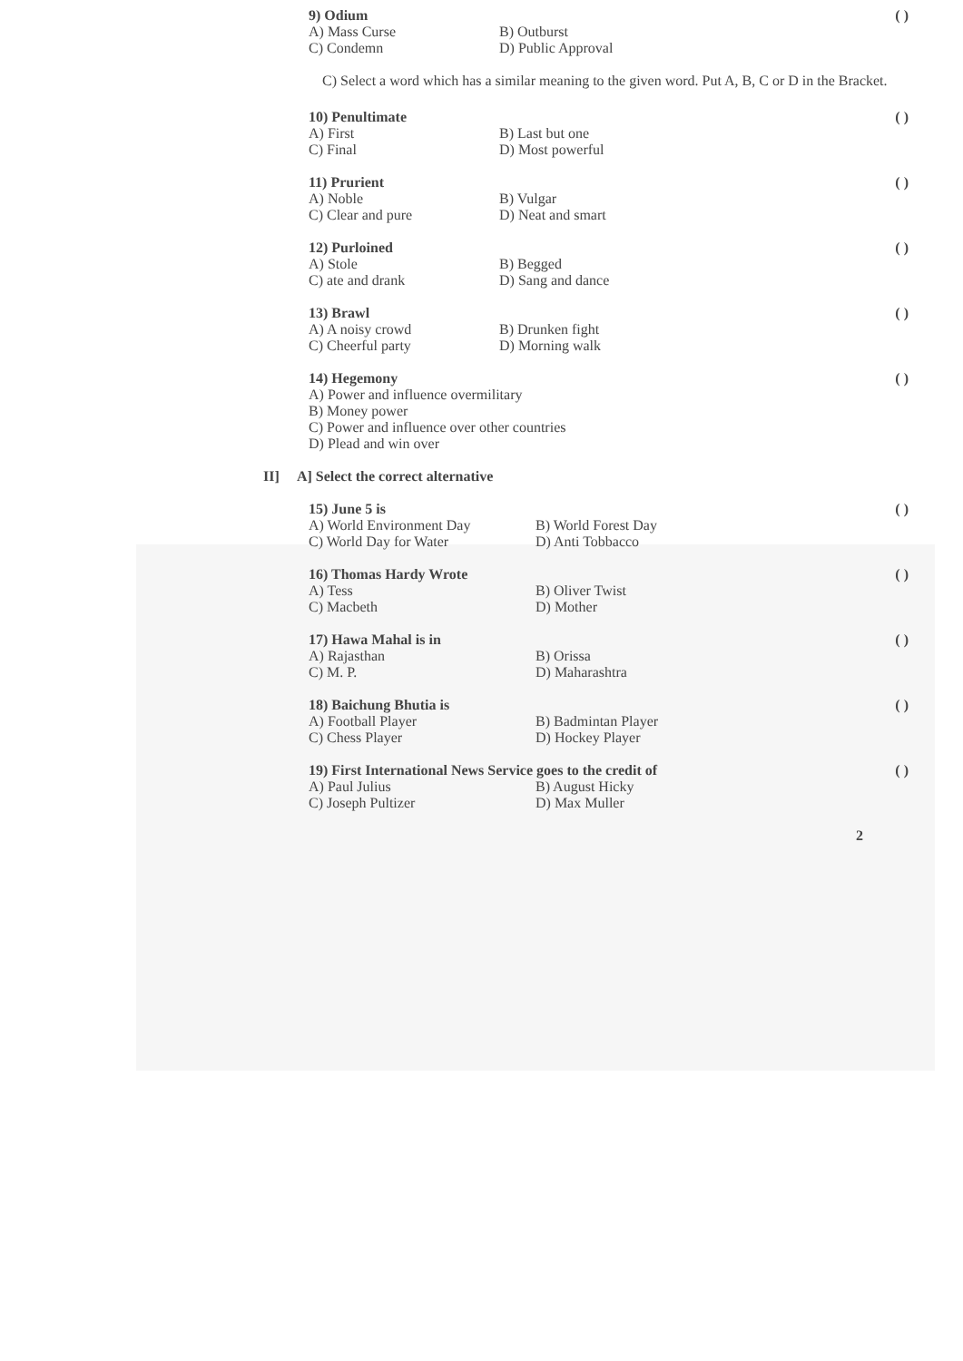9) Odium ( )
A) Mass Curse B) Outburst
C) Condemn D) Public Approval
C) Select a word which has a similar meaning to the given word. Put A, B, C or D in the Bracket.
10) Penultimate ( )
A) First B) Last but one
C) Final D) Most powerful
11) Prurient ( )
A) Noble B) Vulgar
C) Clear and pure D) Neat and smart
12) Purloined ( )
A) Stole B) Begged
C) ate and drank D) Sang and dance
13) Brawl ( )
A) A noisy crowd B) Drunken fight
C) Cheerful party D) Morning walk
14) Hegemony ( )
A) Power and influence overmilitary
B) Money power
C) Power and influence over other countries
D) Plead and win over
II] A] Select the correct alternative
15) June 5 is ( )
A) World Environment Day B) World Forest Day
C) World Day for Water D) Anti Tobbacco
16) Thomas Hardy Wrote ( )
A) Tess B) Oliver Twist
C) Macbeth D) Mother
17) Hawa Mahal is in ( )
A) Rajasthan B) Orissa
C) M. P. D) Maharashtra
18) Baichung Bhutia is ( )
A) Football Player B) Badmintan Player
C) Chess Player D) Hockey Player
19) First International News Service goes to the credit of ( )
A) Paul Julius B) August Hicky
C) Joseph Pultizer D) Max Muller
2